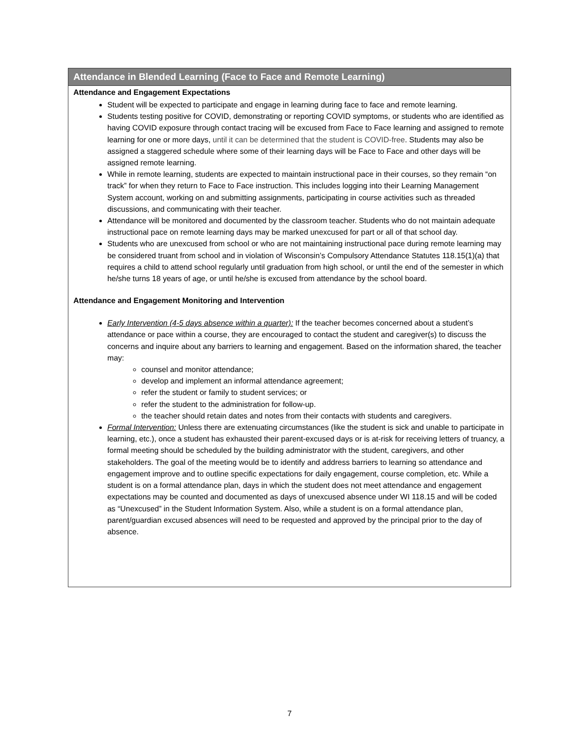Attendance in Blended Learning (Face to Face and Remote Learning)
Attendance and Engagement Expectations
Student will be expected to participate and engage in learning during face to face and remote learning.
Students testing positive for COVID, demonstrating or reporting COVID symptoms, or students who are identified as having COVID exposure through contact tracing will be excused from Face to Face learning and assigned to remote learning for one or more days, until it can be determined that the student is COVID-free. Students may also be assigned a staggered schedule where some of their learning days will be Face to Face and other days will be assigned remote learning.
While in remote learning, students are expected to maintain instructional pace in their courses, so they remain “on track” for when they return to Face to Face instruction. This includes logging into their Learning Management System account, working on and submitting assignments, participating in course activities such as threaded discussions, and communicating with their teacher.
Attendance will be monitored and documented by the classroom teacher. Students who do not maintain adequate instructional pace on remote learning days may be marked unexcused for part or all of that school day.
Students who are unexcused from school or who are not maintaining instructional pace during remote learning may be considered truant from school and in violation of Wisconsin’s Compulsory Attendance Statutes 118.15(1)(a) that requires a child to attend school regularly until graduation from high school, or until the end of the semester in which he/she turns 18 years of age, or until he/she is excused from attendance by the school board.
Attendance and Engagement Monitoring and Intervention
Early Intervention (4-5 days absence within a quarter): If the teacher becomes concerned about a student’s attendance or pace within a course, they are encouraged to contact the student and caregiver(s) to discuss the concerns and inquire about any barriers to learning and engagement. Based on the information shared, the teacher may:
counsel and monitor attendance;
develop and implement an informal attendance agreement;
refer the student or family to student services; or
refer the student to the administration for follow-up.
the teacher should retain dates and notes from their contacts with students and caregivers.
Formal Intervention: Unless there are extenuating circumstances (like the student is sick and unable to participate in learning, etc.), once a student has exhausted their parent-excused days or is at-risk for receiving letters of truancy, a formal meeting should be scheduled by the building administrator with the student, caregivers, and other stakeholders. The goal of the meeting would be to identify and address barriers to learning so attendance and engagement improve and to outline specific expectations for daily engagement, course completion, etc. While a student is on a formal attendance plan, days in which the student does not meet attendance and engagement expectations may be counted and documented as days of unexcused absence under WI 118.15 and will be coded as “Unexcused” in the Student Information System. Also, while a student is on a formal attendance plan, parent/guardian excused absences will need to be requested and approved by the principal prior to the day of absence.
7